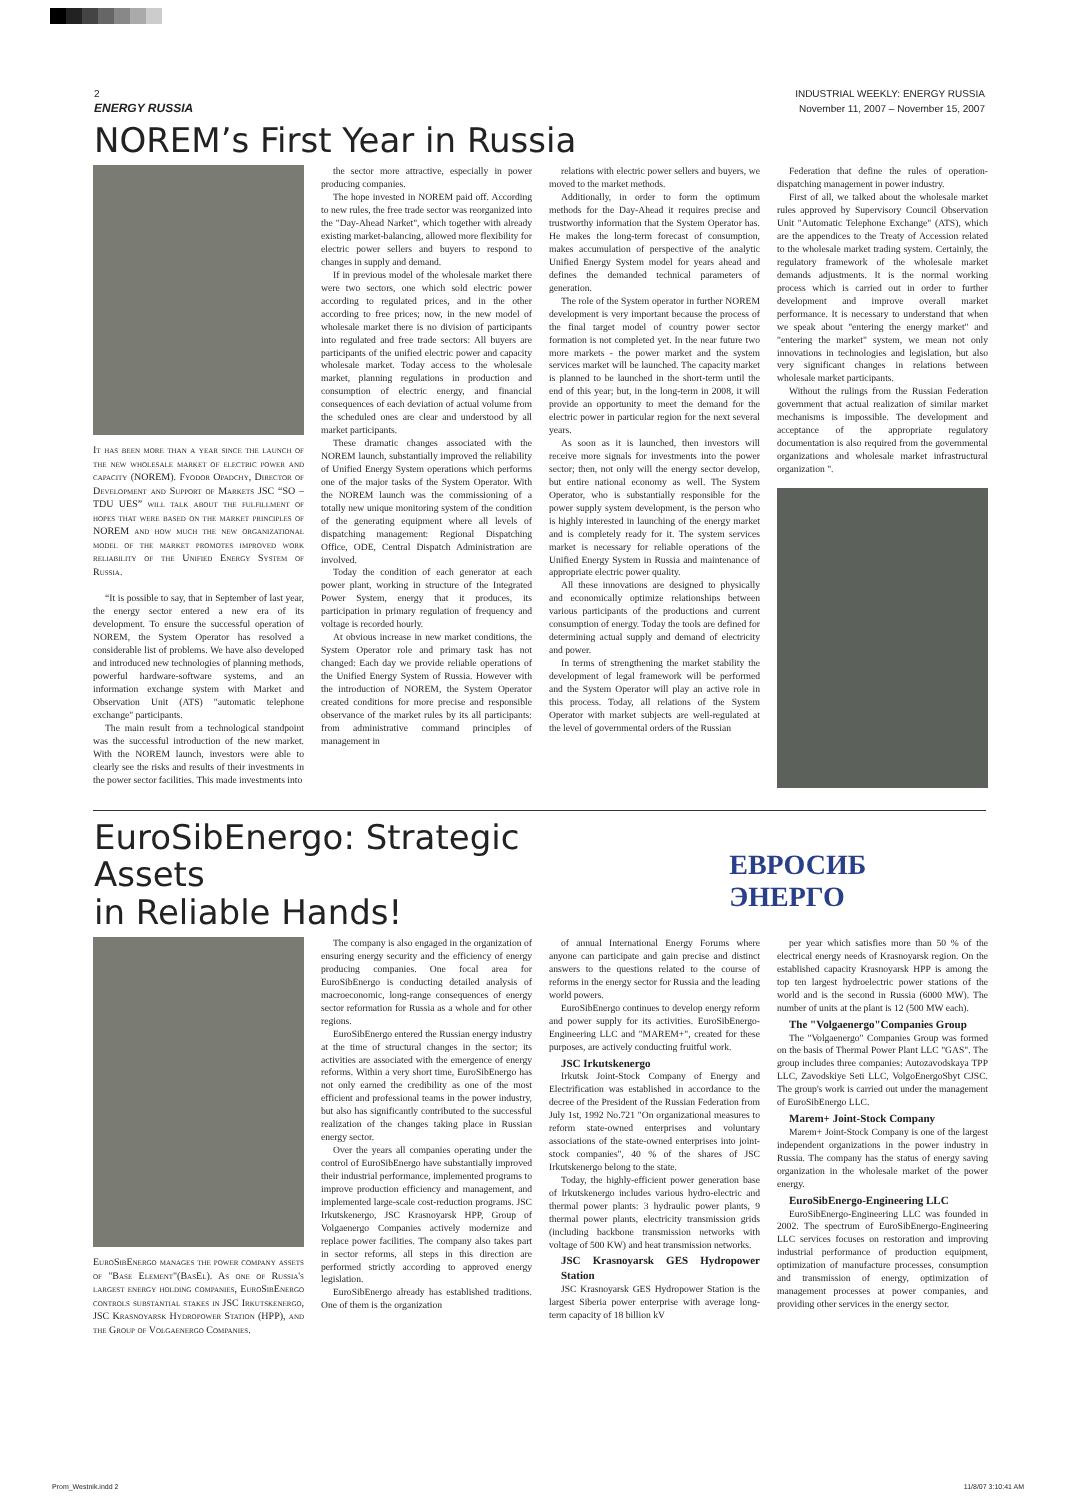2 INDUSTRIAL WEEKLY: ENERGY RUSSIA
ENERGY RUSSIA
November 11, 2007 – November 15, 2007
NOREM’s First Year in Russia
It has been more than a year since the launch of the new wholesale market of electric power and capacity (NOREM). Fyodor Opadchy, Director of Development and Support of Markets JSC “SO –TDU UES” will talk about the fulfillment of hopes that were based on the market principles of NOREM and how much the new organizational model of the market promotes improved work reliability of the Unified Energy System of Russia.
“It is possible to say, that in September of last year, the energy sector entered a new era of its development. To ensure the successful operation of NOREM, the System Operator has resolved a considerable list of problems. We have also developed and introduced new technologies of planning methods, powerful hardware-software systems, and an information exchange system with Market and Observation Unit (ATS) "automatic telephone exchange" participants.
The main result from a technological standpoint was the successful introduction of the new market. With the NOREM launch, investors were able to clearly see the risks and results of their investments in the power sector facilities. This made investments into
the sector more attractive, especially in power producing companies.
The hope invested in NOREM paid off. According to new rules, the free trade sector was reorganized into the "Day-Ahead Narket", which together with already existing market-balancing, allowed more flexibility for electric power sellers and buyers to respond to changes in supply and demand.
If in previous model of the wholesale market there were two sectors, one which sold electric power according to regulated prices, and in the other according to free prices; now, in the new model of wholesale market there is no division of participants into regulated and free trade sectors: All buyers are participants of the unified electric power and capacity wholesale market. Today access to the wholesale market, planning regulations in production and consumption of electric energy, and financial consequences of each deviation of actual volume from the scheduled ones are clear and understood by all market participants.
These dramatic changes associated with the NOREM launch, substantially improved the reliability of Unified Energy System operations which performs one of the major tasks of the System Operator. With the NOREM launch was the commissioning of a totally new unique monitoring system of the condition of the generating equipment where all levels of dispatching management: Regional Dispatching Office, ODE, Central Dispatch Administration are involved.
Today the condition of each generator at each power plant, working in structure of the Integrated Power System, energy that it produces, its participation in primary regulation of frequency and voltage is recorded hourly.
At obvious increase in new market conditions, the System Operator role and primary task has not changed: Each day we provide reliable operations of the Unified Energy System of Russia. However with the introduction of NOREM, the System Operator created conditions for more precise and responsible observance of the market rules by its all participants: from administrative command principles of management in
relations with electric power sellers and buyers, we moved to the market methods.
Additionally, in order to form the optimum methods for the Day-Ahead it requires precise and trustworthy information that the System Operator has. He makes the long-term forecast of consumption, makes accumulation of perspective of the analytic Unified Energy System model for years ahead and defines the demanded technical parameters of generation.
The role of the System operator in further NOREM development is very important because the process of the final target model of country power sector formation is not completed yet. In the near future two more markets - the power market and the system services market will be launched. The capacity market is planned to be launched in the short-term until the end of this year; but, in the long-term in 2008, it will provide an opportunity to meet the demand for the electric power in particular region for the next several years.
As soon as it is launched, then investors will receive more signals for investments into the power sector; then, not only will the energy sector develop, but entire national economy as well. The System Operator, who is substantially responsible for the power supply system development, is the person who is highly interested in launching of the energy market and is completely ready for it. The system services market is necessary for reliable operations of the Unified Energy System in Russia and maintenance of appropriate electric power quality.
All these innovations are designed to physically and economically optimize relationships between various participants of the productions and current consumption of energy. Today the tools are defined for determining actual supply and demand of electricity and power.
In terms of strengthening the market stability the development of legal framework will be performed and the System Operator will play an active role in this process. Today, all relations of the System Operator with market subjects are well-regulated at the level of governmental orders of the Russian
Federation that define the rules of operation-dispatching management in power industry.
First of all, we talked about the wholesale market rules approved by Supervisory Council Observation Unit "Automatic Telephone Exchange" (ATS), which are the appendices to the Treaty of Accession related to the wholesale market trading system. Certainly, the regulatory framework of the wholesale market demands adjustments. It is the normal working process which is carried out in order to further development and improve overall market performance. It is necessary to understand that when we speak about "entering the energy market" and "entering the market" system, we mean not only innovations in technologies and legislation, but also very significant changes in relations between wholesale market participants.
Without the rulings from the Russian Federation government that actual realization of similar market mechanisms is impossible. The development and acceptance of the appropriate regulatory documentation is also required from the governmental organizations and wholesale market infrastructural organization ".
EuroSibEnergo: Strategic Assets
in Reliable Hands!
ЕВРОСИБ ЭНЕРГО
EuroSibEnergo manages the power company assets of "Base Element"(BasEl). As one of Russia's largest energy holding companies, EuroSibEnergo controls substantial stakes in JSC Irkutskenergo, JSC Krasnoyarsk Hydropower Station (HPP), and the Group of Volgaenergo Companies.
The company is also engaged in the organization of ensuring energy security and the efficiency of energy producing companies. One focal area for EuroSibEnergo is conducting detailed analysis of macroeconomic, long-range consequences of energy sector reformation for Russia as a whole and for other regions.
EuroSibEnergo entered the Russian energy industry at the time of structural changes in the sector; its activities are associated with the emergence of energy reforms. Within a very short time, EuroSibEnergo has not only earned the credibility as one of the most efficient and professional teams in the power industry, but also has significantly contributed to the successful realization of the changes taking place in Russian energy sector.
Over the years all companies operating under the control of EuroSibEnergo have substantially improved their industrial performance, implemented programs to improve production efficiency and management, and implemented large-scale cost-reduction programs. JSC Irkutskenergo, JSC Krasnoyarsk HPP, Group of Volgaenergo Companies actively modernize and replace power facilities. The company also takes part in sector reforms, all steps in this direction are performed strictly according to approved energy legislation.
EuroSibEnergo already has established traditions. One of them is the organization
of annual International Energy Forums where anyone can participate and gain precise and distinct answers to the questions related to the course of reforms in the energy sector for Russia and the leading world powers.
EuroSibEnergo continues to develop energy reform and power supply for its activities. EuroSibEnergo-Engineering LLC and "MAREM+", created for these purposes, are actively conducting fruitful work.
JSC Irkutskenergo
Irkutsk Joint-Stock Company of Energy and Electrification was established in accordance to the decree of the President of the Russian Federation from July 1st, 1992 No.721 "On organizational measures to reform state-owned enterprises and voluntary associations of the state-owned enterprises into joint-stock companies", 40 % of the shares of JSC Irkutskenergo belong to the state.
Today, the highly-efficient power generation base of Irkutskenergo includes various hydro-electric and thermal power plants: 3 hydraulic power plants, 9 thermal power plants, electricity transmission grids (including backbone transmission networks with voltage of 500 KW) and heat transmission networks.
JSC Krasnoyarsk GES Hydropower Station
JSC Krasnoyarsk GES Hydropower Station is the largest Siberia power enterprise with average long-term capacity of 18 billion kV
per year which satisfies more than 50 % of the electrical energy needs of Krasnoyarsk region. On the established capacity Krasnoyarsk HPP is among the top ten largest hydroelectric power stations of the world and is the second in Russia (6000 MW). The number of units at the plant is 12 (500 MW each).
The "Volgaenergo"Companies Group
The "Volgaenergo" Companies Group was formed on the basis of Thermal Power Plant LLC "GAS". The group includes three companies: Autozavodskaya TPP LLC, Zavodskiye Seti LLC, VolgoEnergoSbyt CJSC. The group's work is carried out under the management of EuroSibEnergo LLC.
Marem+ Joint-Stock Company
Marem+ Joint-Stock Company is one of the largest independent organizations in the power industry in Russia. The company has the status of energy saving organization in the wholesale market of the power energy.
EuroSibEnergo-Engineering LLC
EuroSibEnergo-Engineering LLC was founded in 2002. The spectrum of EuroSibEnergo-Engineering LLC services focuses on restoration and improving industrial performance of production equipment, optimization of manufacture processes, consumption and transmission of energy, optimization of management processes at power companies, and providing other services in the energy sector.
Prom_Westnik.indd 2 11/8/07 3:10:41 AM